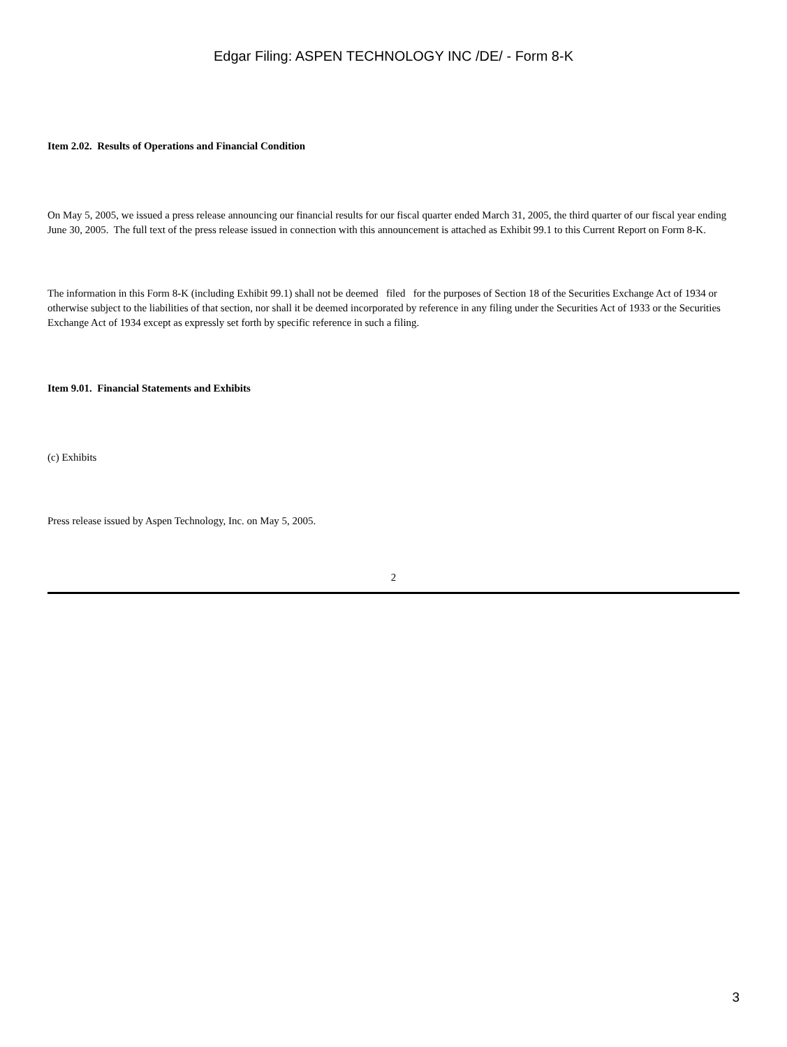Edgar Filing: ASPEN TECHNOLOGY INC /DE/ - Form 8-K
Item 2.02. Results of Operations and Financial Condition
On May 5, 2005, we issued a press release announcing our financial results for our fiscal quarter ended March 31, 2005, the third quarter of our fiscal year ending June 30, 2005. The full text of the press release issued in connection with this announcement is attached as Exhibit 99.1 to this Current Report on Form 8-K.
The information in this Form 8-K (including Exhibit 99.1) shall not be deemed filed for the purposes of Section 18 of the Securities Exchange Act of 1934 or otherwise subject to the liabilities of that section, nor shall it be deemed incorporated by reference in any filing under the Securities Act of 1933 or the Securities Exchange Act of 1934 except as expressly set forth by specific reference in such a filing.
Item 9.01. Financial Statements and Exhibits
(c) Exhibits
Press release issued by Aspen Technology, Inc. on May 5, 2005.
2
3